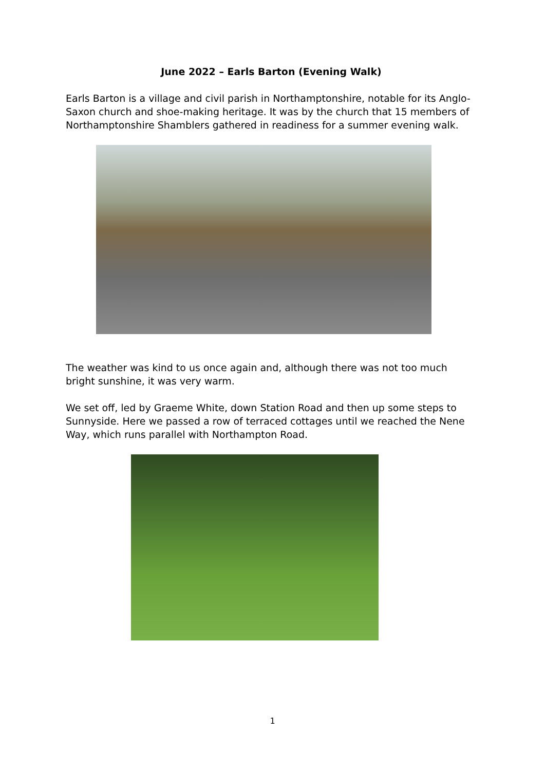June 2022 – Earls Barton (Evening Walk)
Earls Barton is a village and civil parish in Northamptonshire, notable for its Anglo-Saxon church and shoe-making heritage. It was by the church that 15 members of Northamptonshire Shamblers gathered in readiness for a summer evening walk.
The weather was kind to us once again and, although there was not too much bright sunshine, it was very warm.
We set off, led by Graeme White, down Station Road and then up some steps to Sunnyside. Here we passed a row of terraced cottages until we reached the Nene Way, which runs parallel with Northampton Road.
1